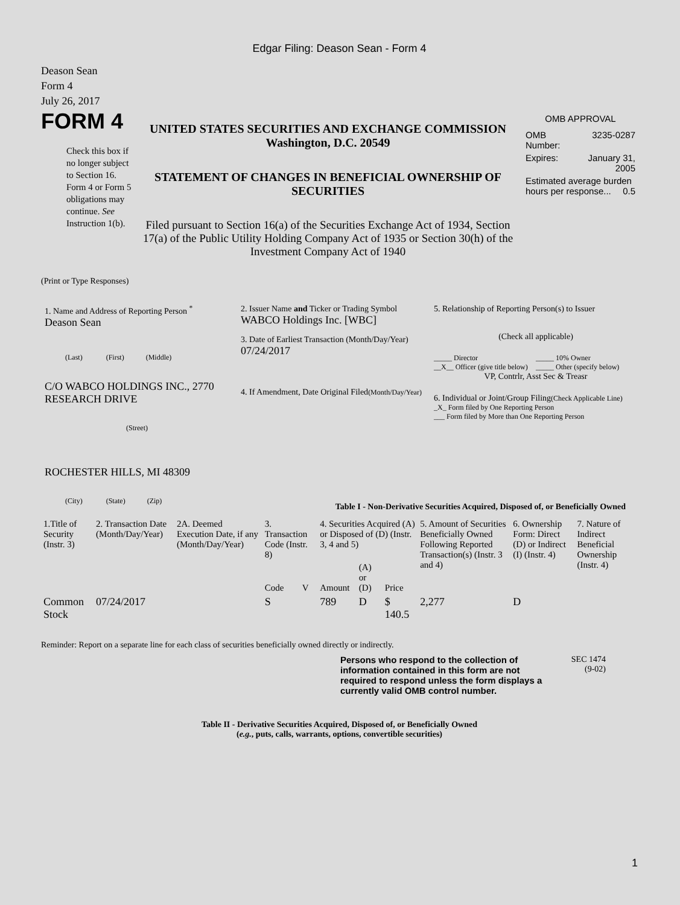Edgar Filing: Deason Sean - Form 4
Deason Sean
Form 4
July 26, 2017
FORM 4
Check this box if no longer subject to Section 16. Form 4 or Form 5 obligations may continue. See Instruction 1(b).
UNITED STATES SECURITIES AND EXCHANGE COMMISSION
Washington, D.C. 20549
STATEMENT OF CHANGES IN BENEFICIAL OWNERSHIP OF SECURITIES
Filed pursuant to Section 16(a) of the Securities Exchange Act of 1934, Section 17(a) of the Public Utility Holding Company Act of 1935 or Section 30(h) of the Investment Company Act of 1940
OMB APPROVAL
| OMB Number: | 3235-0287 |
| Expires: | January 31, 2005 |
| Estimated average burden hours per response... 0.5 | |
(Print or Type Responses)
1. Name and Address of Reporting Person <sup>*</sup>
Deason Sean
(Last) (First) (Middle)
C/O WABCO HOLDINGS INC., 2770 RESEARCH DRIVE
(Street)
ROCHESTER HILLS, MI 48309
(City) (State) (Zip)
2. Issuer Name and Ticker or Trading Symbol
WABCO Holdings Inc. [WBC]
3. Date of Earliest Transaction (Month/Day/Year)
07/24/2017
4. If Amendment, Date Original Filed(Month/Day/Year)
5. Relationship of Reporting Person(s) to Issuer
(Check all applicable)
_____ Director
__X__ Officer (give title below)
_____ 10% Owner
_____ Other (specify below)
VP, Contrlr, Asst Sec & Treasr
6. Individual or Joint/Group Filing(Check Applicable Line)
_X_ Form filed by One Reporting Person
___ Form filed by More than One Reporting Person
Table I - Non-Derivative Securities Acquired, Disposed of, or Beneficially Owned
| 1.Title of Security (Instr. 3) | 2. Transaction Date (Month/Day/Year) | 2A. Deemed Execution Date, if any (Month/Day/Year) | 3. Transaction Code (Instr. 8) | | 4. Securities Acquired (A) or Disposed of (D) (Instr. 3, 4 and 5) | | | 5. Amount of Securities Beneficially Owned Following Reported Transaction(s) (Instr. 3 and 4) | 6. Ownership Form: Direct (D) or Indirect (I) (Instr. 4) | 7. Nature of Indirect Beneficial Ownership (Instr. 4) |
| --- | --- | --- | --- | --- | --- | --- | --- | --- | --- | --- |
| | | | Code | V | Amount | (A) or (D) | Price | | | |
| Common Stock | 07/24/2017 | | S | | 789 | D | $ 140.5 | 2,277 | D | |
Reminder: Report on a separate line for each class of securities beneficially owned directly or indirectly.
Persons who respond to the collection of information contained in this form are not required to respond unless the form displays a currently valid OMB control number.
SEC 1474
(9-02)
Table II - Derivative Securities Acquired, Disposed of, or Beneficially Owned
(e.g., puts, calls, warrants, options, convertible securities)
1